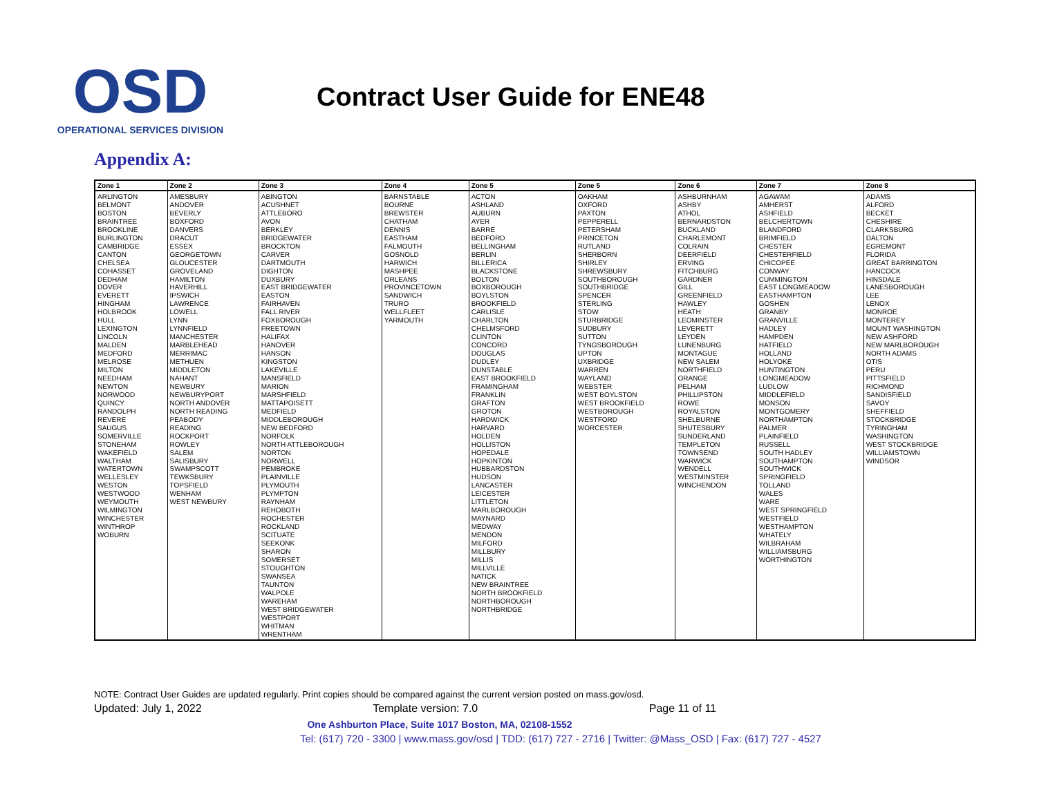OSD
OPERATIONAL SERVICES DIVISION
Contract User Guide for ENE48
Appendix A:
| Zone 1 | Zone 2 | Zone 3 | Zone 4 | Zone 5 | Zone 5 | Zone 6 | Zone 7 | Zone 8 |
| --- | --- | --- | --- | --- | --- | --- | --- | --- |
| ARLINGTON BELMONT BOSTON BRAINTREE BROOKLINE BURLINGTON CAMBRIDGE CANTON CHELSEA COHASSET DEDHAM DOVER EVERETT HINGHAM HOLBROOK HULL LEXINGTON LINCOLN MALDEN MEDFORD MELROSE MILTON NEEDHAM NEWTON NORWOOD QUINCY RANDOLPH REVERE SAUGUS SOMERVILLE STONEHAM WAKEFIELD WALTHAM WATERTOWN WELLESLEY WESTON WESTWOOD WEYMOUTH WILMINGTON WINCHESTER WINTHROP WOBURN | AMESBURY ANDOVER BEVERLY BOXFORD DANVERS DRACUT ESSEX GEORGETOWN GLOUCESTER GROVELAND HAMILTON HAVERHILL IPSWICH LAWRENCE LOWELL LYNN LYNNFIELD MANCHESTER MARBLEHEAD MERRIMAC METHUEN MIDDLETON NAHANT NEWBURY NEWBURYPORT NORTH ANDOVER NORTH READING PEABODY READING ROCKPORT ROWLEY SALEM SALISBURY SWAMPSCOTT TEWKSBURY TOPSFIELD WENHAM WEST NEWBURY | ABINGTON ACUSHNET ATTLEBORO AVON BERKLEY BRIDGEWATER BROCKTON CARVER DARTMOUTH DIGHTON DUXBURY EAST BRIDGEWATER EASTON FAIRHAVEN FALL RIVER FOXBOROUGH FREETOWN HALIFAX HANOVER HANSON KINGSTON LAKEVILLE MANSFIELD MARION MARSHFIELD MATTAPOISETT MEDFIELD MIDDLEBOROUGH NEW BEDFORD NORFOLK NORTH ATTLEBOROUGH NORTON NORWELL PEMBROKE PLAINVILLE PLYMOUTH PLYMPTON RAYNHAM REHOBOTH ROCHESTER ROCKLAND SCITUATE SEEKONK SHARON SOMERSET STOUGHTON SWANSEA TAUNTON WALPOLE WAREHAM WEST BRIDGEWATER WESTPORT WHITMAN WRENTHAM | BARNSTABLE BOURNE BREWSTER CHATHAM DENNIS EASTHAM FALMOUTH GOSNOLD HARWICH MASHPEE ORLEANS PROVINCETOWN SANDWICH TRURO WELLFLEET YARMOUTH | ACTON ASHLAND AUBURN AYER BARRE BEDFORD BELLINGHAM BERLIN BILLERICA BLACKSTONE BOLTON BOXBOROUGH BOYLSTON BROOKFIELD CARLISLE CHARLTON CHELMSFORD CLINTON CONCORD DOUGLAS DUDLEY DUNSTABLE EAST BROOKFIELD FRAMINGHAM FRANKLIN GRAFTON GROTON HARDWICK HARVARD HOLDEN HOLLISTON HOPEDALE HOPKINTON HUBBARDSTON HUDSON LANCASTER LEICESTER LITTLETON MARLBOROUGH MAYNARD MEDWAY MENDON MILFORD MILLBURY MILLIS MILLVILLE NATICK NEW BRAINTREE NORTH BROOKFIELD NORTHBOROUGH NORTHBRIDGE | OAKHAM OXFORD PAXTON PEPPERELL PETERSHAM PRINCETON RUTLAND SHERBORN SHIRLEY SHREWSBURY SOUTHBOROUGH SOUTHBRIDGE SPENCER STERLING STOW STURBRIDGE SUDBURY SUTTON TYNGSBOROUGH UPTON UXBRIDGE WARREN WAYLAND WEBSTER WEST BOYLSTON WEST BROOKFIELD WESTBOROUGH WESTFORD WORCESTER | ASHBURNHAM ASHBY ATHOL BERNARDSTON BUCKLAND CHARLEMONT COLRAIN DEERFIELD ERVING FITCHBURG GARDNER GILL GREENFIELD HAWLEY HEATH LEOMINSTER LEVERETT LEYDEN LUNENBURG MONTAGUE NEW SALEM NORTHFIELD ORANGE PELHAM PHILLIPSTON ROWE ROYALSTON SHELBURNE SHUTESBURY SUNDERLAND TEMPLETON TOWNSEND WARWICK WENDELL WESTMINSTER WINCHENDON | AGAWAM AMHERST ASHFIELD BELCHERTOWN BLANDFORD BRIMFIELD CHESTER CHESTERFIELD CHICOPEE CONWAY CUMMINGTON EAST LONGMEADOW EASTHAMPTON GOSHEN GRANBY GRANVILLE HADLEY HAMPDEN HATFIELD HOLLAND HOLYOKE HUNTINGTON LONGMEADOW LUDLOW MIDDLEFIELD MONSON MONTGOMERY NORTHAMPTON PALMER PLAINFIELD RUSSELL SOUTH HADLEY SOUTHAMPTON SOUTHWICK SPRINGFIELD TOLLAND WALES WARE WEST SPRINGFIELD WESTFIELD WESTHAMPTON WHATELY WILBRAHAM WILLIAMSBURG WORTHINGTON | ADAMS ALFORD BECKET CHESHIRE CLARKSBURG DALTON EGREMONT FLORIDA GREAT BARRINGTON HANCOCK HINSDALE LANESBOROUGH LEE LENOX MONROE MONTEREY MOUNT WASHINGTON NEW ASHFORD NEW MARLBOROUGH NORTH ADAMS OTIS PERU PITTSFIELD RICHMOND SANDISFIELD SAVOY SHEFFIELD STOCKBRIDGE TYRINGHAM WASHINGTON WEST STOCKBRIDGE WILLIAMSTOWN WINDSOR |
NOTE: Contract User Guides are updated regularly. Print copies should be compared against the current version posted on mass.gov/osd.
Updated: July 1, 2022 Template version: 7.0 Page 11 of 11
One Ashburton Place, Suite 1017 Boston, MA, 02108-1552
Tel: (617) 720 - 3300 | www.mass.gov/osd | TDD: (617) 727 - 2716 | Twitter: @Mass_OSD | Fax: (617) 727 - 4527